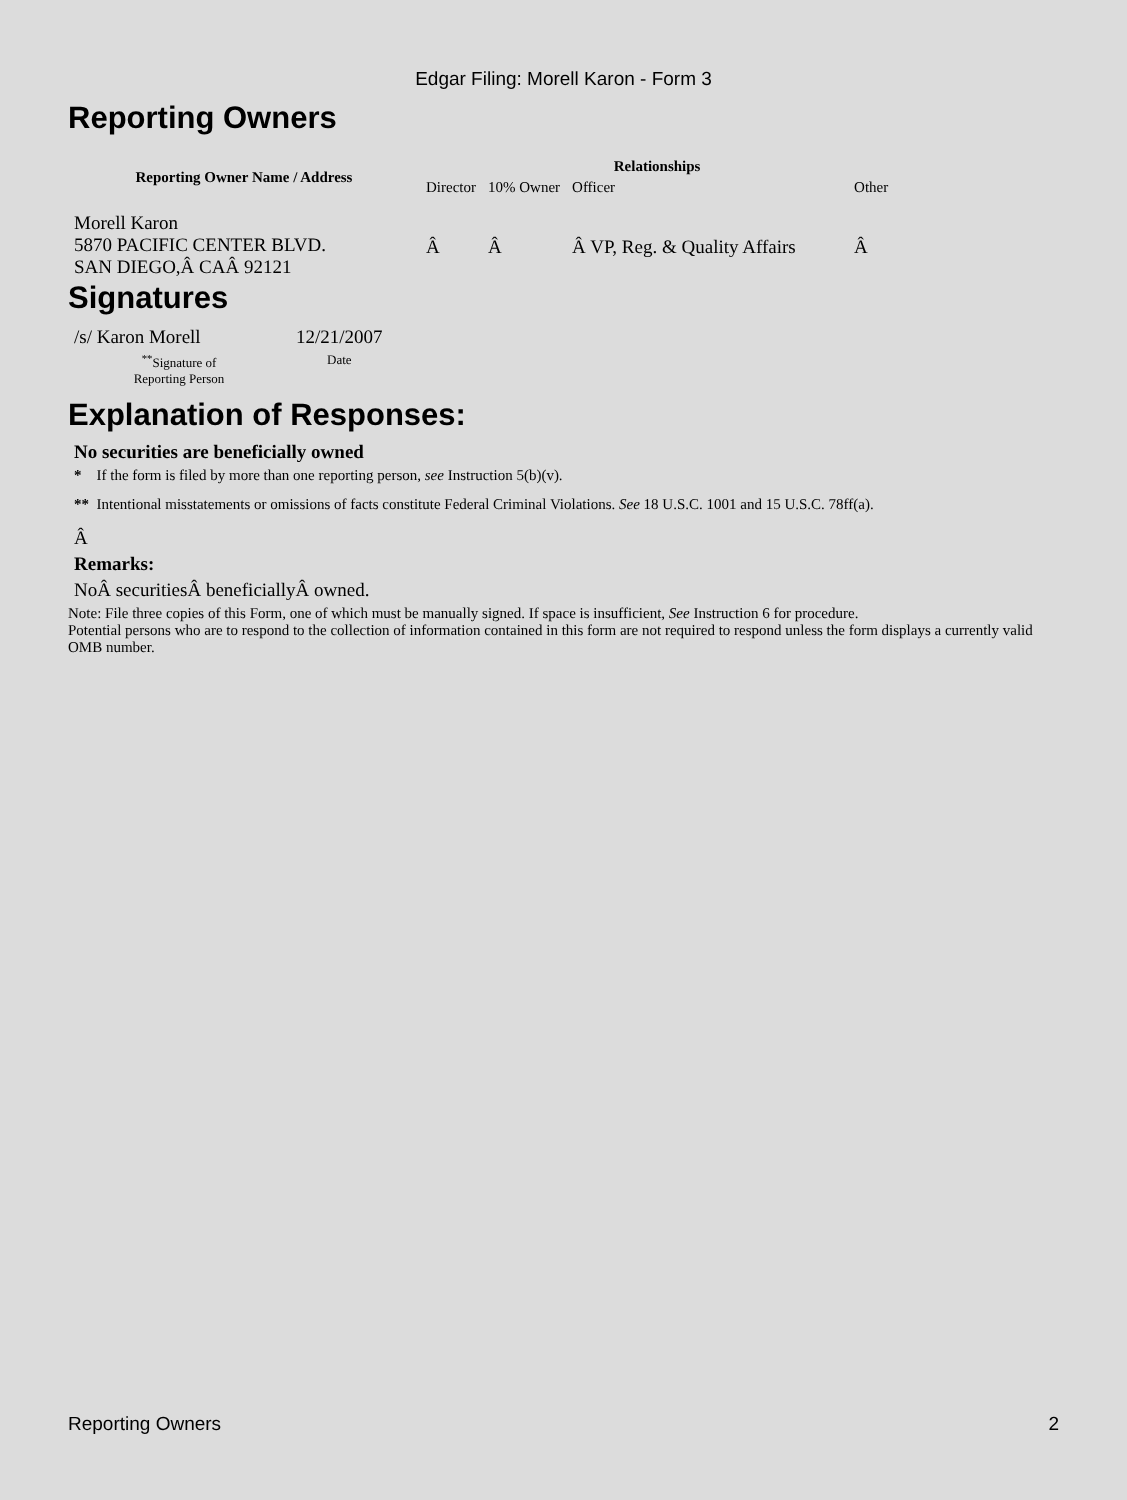Edgar Filing: Morell Karon - Form 3
Reporting Owners
| Reporting Owner Name / Address | Relationships | | | |
| --- | --- | --- | --- | --- |
| | Director | 10% Owner | Officer | Other |
| Morell Karon 5870 PACIFIC CENTER BLVD. SAN DIEGO,Â CAÂ 92121 | Â | Â | Â VP, Reg. & Quality Affairs | Â |
Signatures
| /s/ Karon Morell | 12/21/2007 |
| <sup>**</sup> Signature of Reporting Person | Date |
Explanation of Responses:
No securities are beneficially owned
* If the form is filed by more than one reporting person, see Instruction 5(b)(v).
** Intentional misstatements or omissions of facts constitute Federal Criminal Violations. See 18 U.S.C. 1001 and 15 U.S.C. 78ff(a).
Â
Remarks:
NoÂ securitiesÂ beneficiallyÂ owned.
Note: File three copies of this Form, one of which must be manually signed. If space is insufficient, See Instruction 6 for procedure.
Potential persons who are to respond to the collection of information contained in this form are not required to respond unless the form displays a currently valid OMB number.
Reporting Owners 2